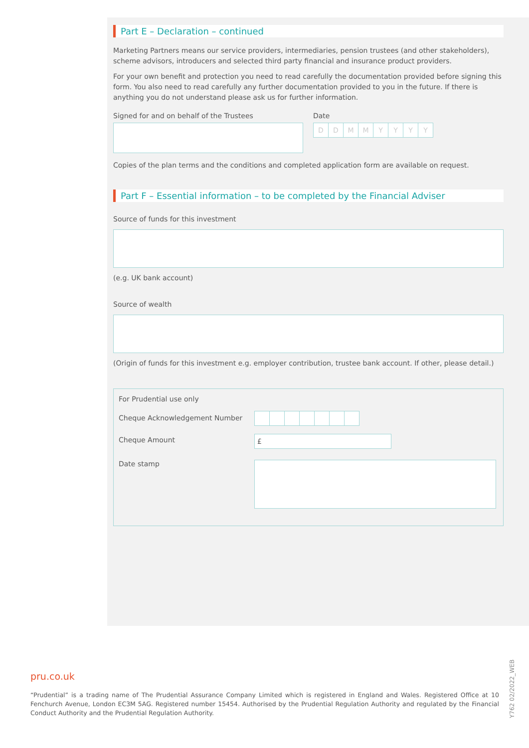Part E – Declaration – continued
Marketing Partners means our service providers, intermediaries, pension trustees (and other stakeholders), scheme advisors, introducers and selected third party financial and insurance product providers.
For your own benefit and protection you need to read carefully the documentation provided before signing this form. You also need to read carefully any further documentation provided to you in the future. If there is anything you do not understand please ask us for further information.
Signed for and on behalf of the Trustees Date
DDMMYYYY
Copies of the plan terms and the conditions and completed application form are available on request.
Part F – Essential information – to be completed by the Financial Adviser
Source of funds for this investment
(e.g. UK bank account)
Source of wealth
(Origin of funds for this investment e.g. employer contribution, trustee bank account. If other, please detail.)
For Prudential use only
Cheque Acknowledgement Number
Cheque Amount
£
Date stamp
pru.co.uk
“Prudential” is a trading name of The Prudential Assurance Company Limited which is registered in England and Wales. Registered Office at 10 Fenchurch Avenue, London EC3M 5AG. Registered number 15454. Authorised by the Prudential Regulation Authority and regulated by the Financial Conduct Authority and the Prudential Regulation Authority.
Y762 02/2022_WEB